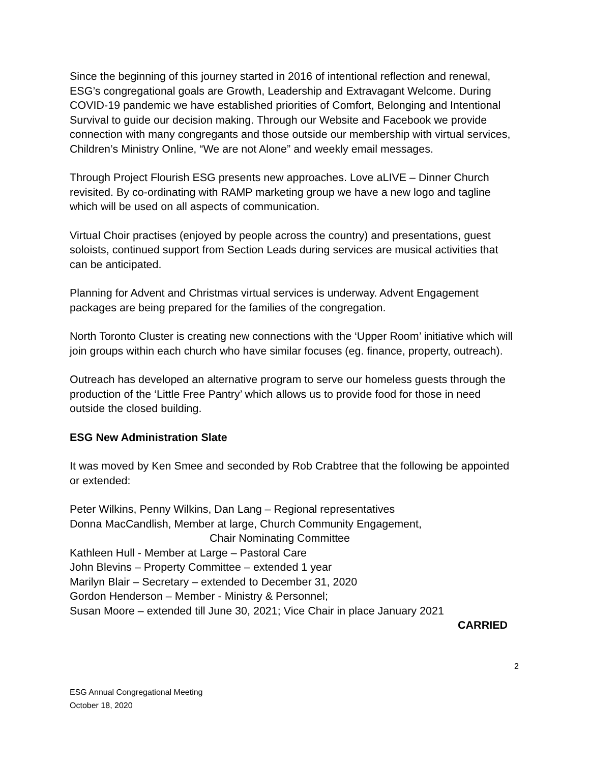Since the beginning of this journey started in 2016 of intentional reflection and renewal, ESG’s congregational goals are Growth, Leadership and Extravagant Welcome. During COVID-19 pandemic we have established priorities of Comfort, Belonging and Intentional Survival to guide our decision making. Through our Website and Facebook we provide connection with many congregants and those outside our membership with virtual services, Children’s Ministry Online, “We are not Alone” and weekly email messages.
Through Project Flourish ESG presents new approaches. Love aLIVE – Dinner Church revisited. By co-ordinating with RAMP marketing group we have a new logo and tagline which will be used on all aspects of communication.
Virtual Choir practises (enjoyed by people across the country) and presentations, guest soloists, continued support from Section Leads during services are musical activities that can be anticipated.
Planning for Advent and Christmas virtual services is underway. Advent Engagement packages are being prepared for the families of the congregation.
North Toronto Cluster is creating new connections with the ‘Upper Room’ initiative which will join groups within each church who have similar focuses (eg. finance, property, outreach).
Outreach has developed an alternative program to serve our homeless guests through the production of the ‘Little Free Pantry’ which allows us to provide food for those in need outside the closed building.
ESG New Administration Slate
It was moved by Ken Smee and seconded by Rob Crabtree that the following be appointed or extended:
Peter Wilkins, Penny Wilkins, Dan Lang – Regional representatives
Donna MacCandlish, Member at large, Church Community Engagement,
Chair Nominating Committee
Kathleen Hull - Member at Large – Pastoral Care
John Blevins – Property Committee – extended 1 year
Marilyn Blair – Secretary – extended to December 31, 2020
Gordon Henderson – Member - Ministry & Personnel;
Susan Moore – extended till June 30, 2021; Vice Chair in place January 2021
CARRIED
2
ESG Annual Congregational Meeting
October 18, 2020